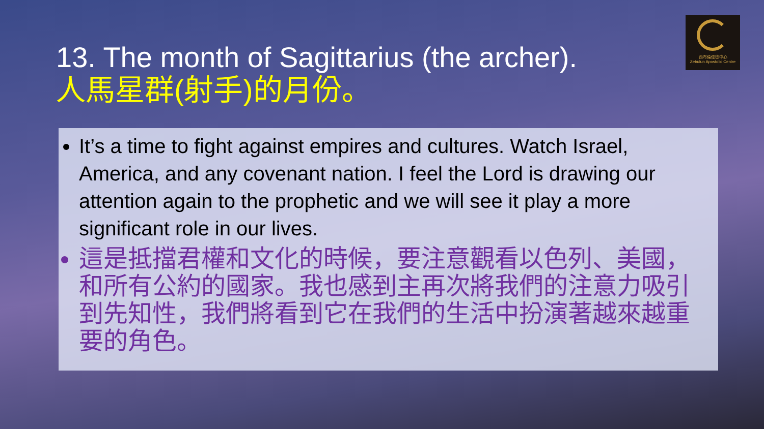西布倫使徒中心
Zebulun Apostolic Centre
13. The month of Sagittarius (the archer).
人馬星群(射手)的月份。
It’s a time to fight against empires and cultures. Watch Israel, America, and any covenant nation. I feel the Lord is drawing our attention again to the prophetic and we will see it play a more significant role in our lives.
這是抵擋君權和文化的時候，要注意觀看以色列、美國，和所有公約的國家。我也感到主再次將我們的注意力吸引到先知性，我們將看到它在我們的生活中扮演著越來越重要的角色。